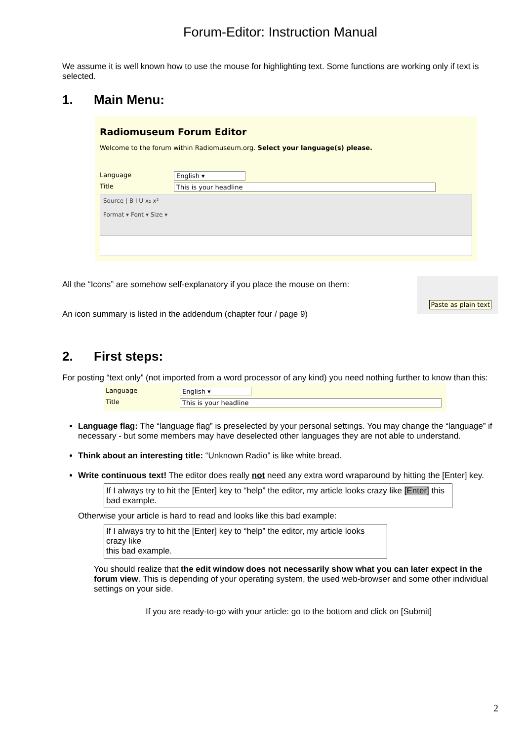Forum-Editor: Instruction Manual
We assume it is well known how to use the mouse for highlighting text. Some functions are working only if text is selected.
1. Main Menu:
Radiomuseum Forum Editor
Welcome to the forum within Radiomuseum.org. Select your language(s) please.
Language English ▾
Title This is your headline
Source | B I U x₂ x²
Format ▾ Font ▾ Size ▾
All the “Icons” are somehow self-explanatory if you place the mouse on them:
An icon summary is listed in the addendum (chapter four / page 9)
Paste as plain text
2. First steps:
For posting “text only” (not imported from a word processor of any kind) you need nothing further to know than this:
Language English ▾
Title This is your headline
Language flag: The “language flag” is preselected by your personal settings. You may change the “language” if necessary - but some members may have deselected other languages they are not able to understand.
Think about an interesting title: “Unknown Radio” is like white bread.
Write continuous text! The editor does really not need any extra word wraparound by hitting the [Enter] key.
If I always try to hit the [Enter] key to “help” the editor, my article looks crazy like [Enter] this bad example.
Otherwise your article is hard to read and looks like this bad example:
If I always try to hit the [Enter] key to “help” the editor, my article looks
crazy like
this bad example.
You should realize that the edit window does not necessarily show what you can later expect in the forum view. This is depending of your operating system, the used web-browser and some other individual settings on your side.
If you are ready-to-go with your article: go to the bottom and click on [Submit]
2